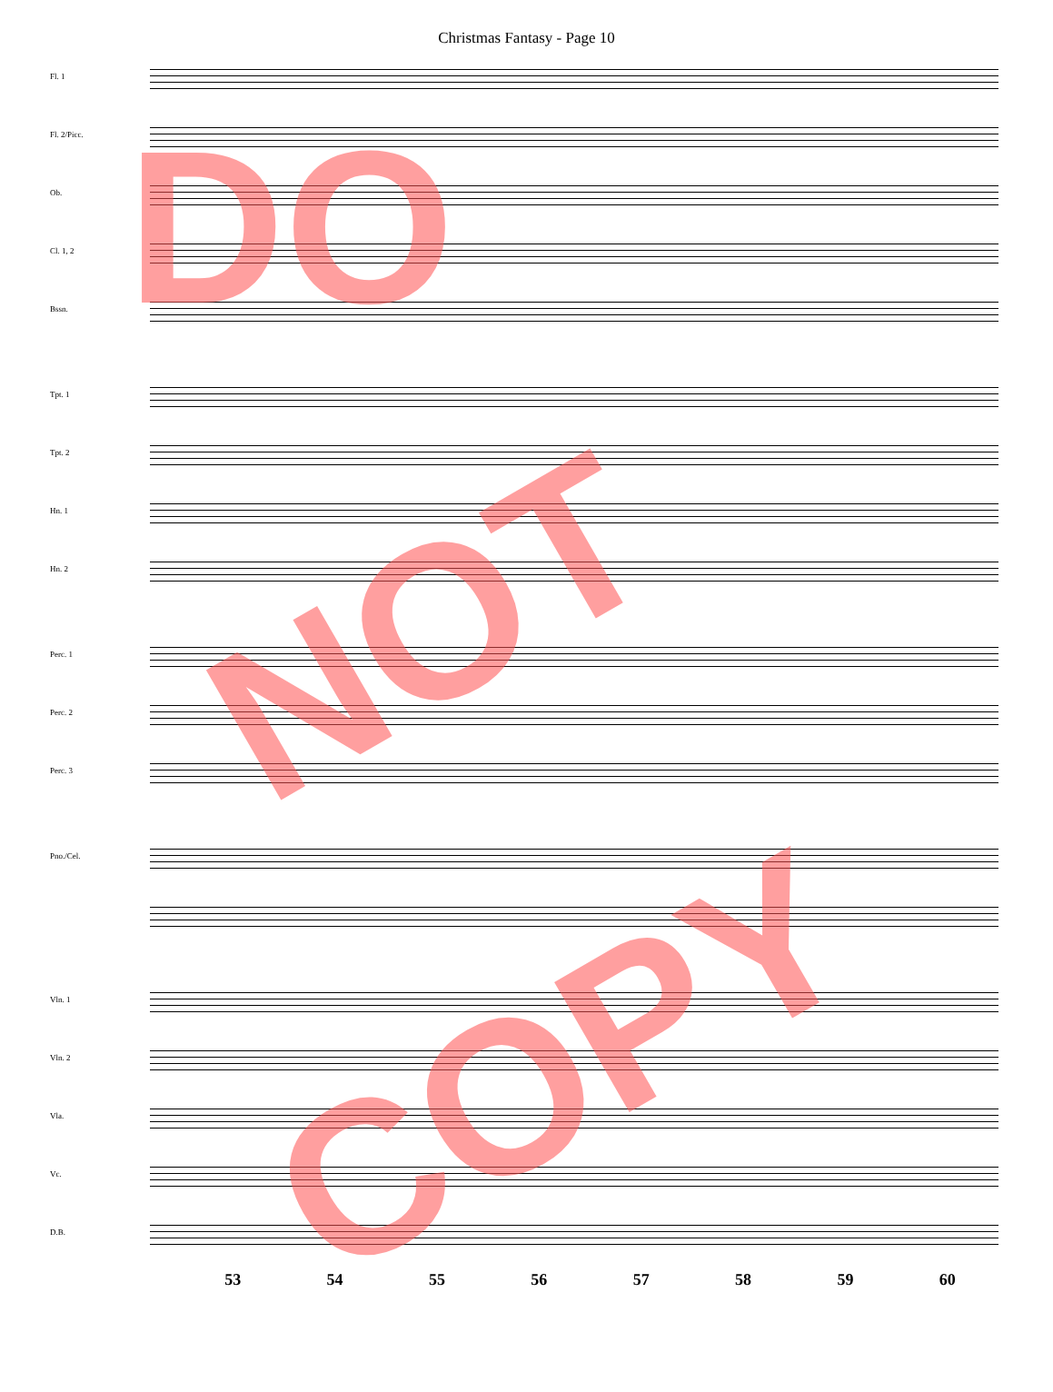Christmas Fantasy - Page 10
Fl. 1
Fl. 2/Picc.
Ob.
Cl. 1, 2
Bssn.
Tpt. 1
Tpt. 2
Hn. 1
Hn. 2
Perc. 1
Perc. 2
Perc. 3
Pno./Cel.
Vln. 1
Vln. 2
Vla.
Vc.
D.B.
53 54 55 56 57 58 59 60
DO
NOT
COPY